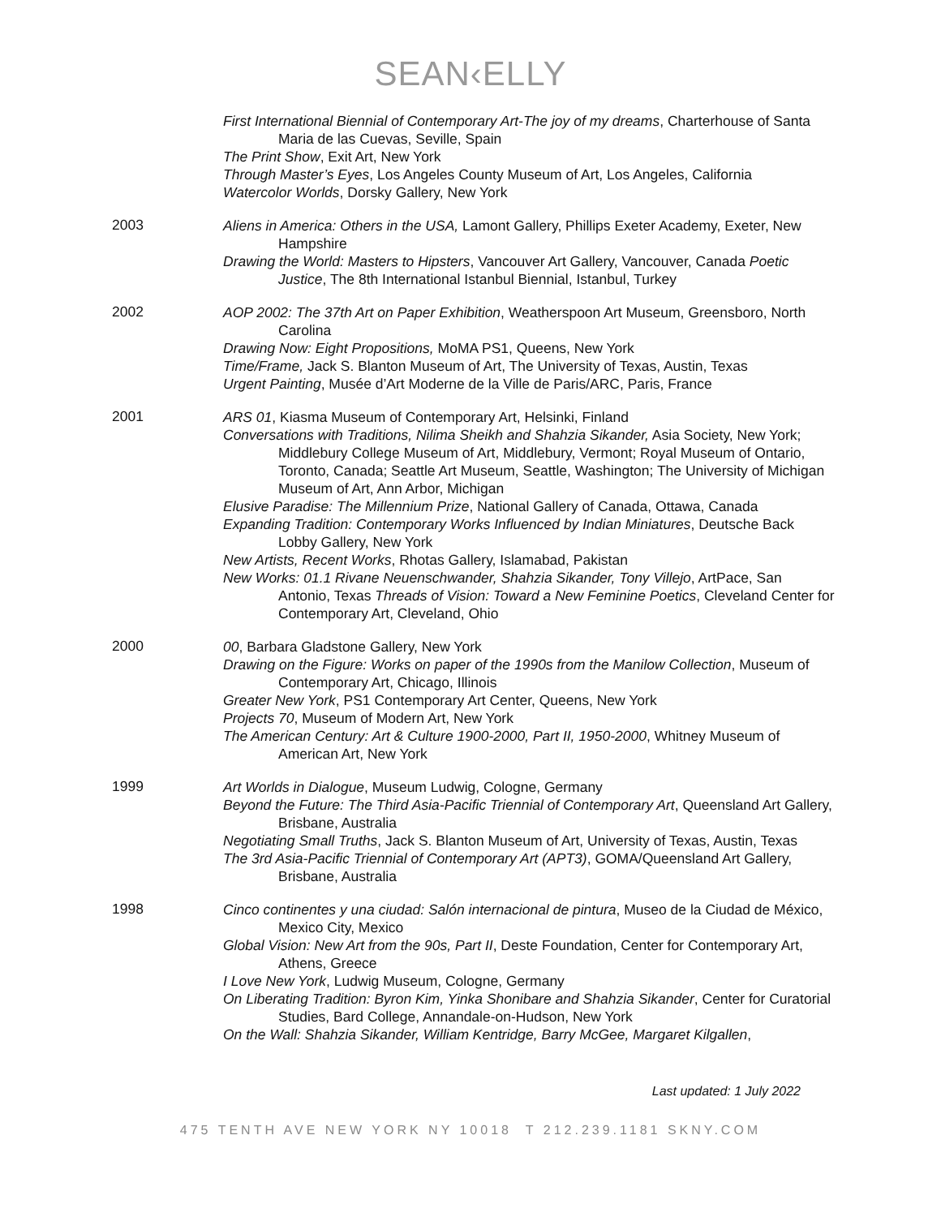SEAN‹ELLY
First International Biennial of Contemporary Art-The joy of my dreams, Charterhouse of Santa Maria de las Cuevas, Seville, Spain
The Print Show, Exit Art, New York
Through Master’s Eyes, Los Angeles County Museum of Art, Los Angeles, California
Watercolor Worlds, Dorsky Gallery, New York
2003
Aliens in America: Others in the USA, Lamont Gallery, Phillips Exeter Academy, Exeter, New Hampshire
Drawing the World: Masters to Hipsters, Vancouver Art Gallery, Vancouver, Canada Poetic Justice, The 8th International Istanbul Biennial, Istanbul, Turkey
2002
AOP 2002: The 37th Art on Paper Exhibition, Weatherspoon Art Museum, Greensboro, North Carolina
Drawing Now: Eight Propositions, MoMA PS1, Queens, New York
Time/Frame, Jack S. Blanton Museum of Art, The University of Texas, Austin, Texas
Urgent Painting, Musée d’Art Moderne de la Ville de Paris/ARC, Paris, France
2001
ARS 01, Kiasma Museum of Contemporary Art, Helsinki, Finland
Conversations with Traditions, Nilima Sheikh and Shahzia Sikander, Asia Society, New York; Middlebury College Museum of Art, Middlebury, Vermont; Royal Museum of Ontario, Toronto, Canada; Seattle Art Museum, Seattle, Washington; The University of Michigan Museum of Art, Ann Arbor, Michigan
Elusive Paradise: The Millennium Prize, National Gallery of Canada, Ottawa, Canada
Expanding Tradition: Contemporary Works Influenced by Indian Miniatures, Deutsche Back Lobby Gallery, New York
New Artists, Recent Works, Rhotas Gallery, Islamabad, Pakistan
New Works: 01.1 Rivane Neuenschwander, Shahzia Sikander, Tony Villejo, ArtPace, San Antonio, Texas Threads of Vision: Toward a New Feminine Poetics, Cleveland Center for Contemporary Art, Cleveland, Ohio
2000
00, Barbara Gladstone Gallery, New York
Drawing on the Figure: Works on paper of the 1990s from the Manilow Collection, Museum of Contemporary Art, Chicago, Illinois
Greater New York, PS1 Contemporary Art Center, Queens, New York
Projects 70, Museum of Modern Art, New York
The American Century: Art & Culture 1900-2000, Part II, 1950-2000, Whitney Museum of American Art, New York
1999
Art Worlds in Dialogue, Museum Ludwig, Cologne, Germany
Beyond the Future: The Third Asia-Pacific Triennial of Contemporary Art, Queensland Art Gallery, Brisbane, Australia
Negotiating Small Truths, Jack S. Blanton Museum of Art, University of Texas, Austin, Texas
The 3rd Asia-Pacific Triennial of Contemporary Art (APT3), GOMA/Queensland Art Gallery, Brisbane, Australia
1998
Cinco continentes y una ciudad: Salón internacional de pintura, Museo de la Ciudad de México, Mexico City, Mexico
Global Vision: New Art from the 90s, Part II, Deste Foundation, Center for Contemporary Art, Athens, Greece
I Love New York, Ludwig Museum, Cologne, Germany
On Liberating Tradition: Byron Kim, Yinka Shonibare and Shahzia Sikander, Center for Curatorial Studies, Bard College, Annandale-on-Hudson, New York
On the Wall: Shahzia Sikander, William Kentridge, Barry McGee, Margaret Kilgallen,
Last updated: 1 July 2022
475 TENTH AVE NEW YORK NY 10018 T 212.239.1181 SKNY.COM